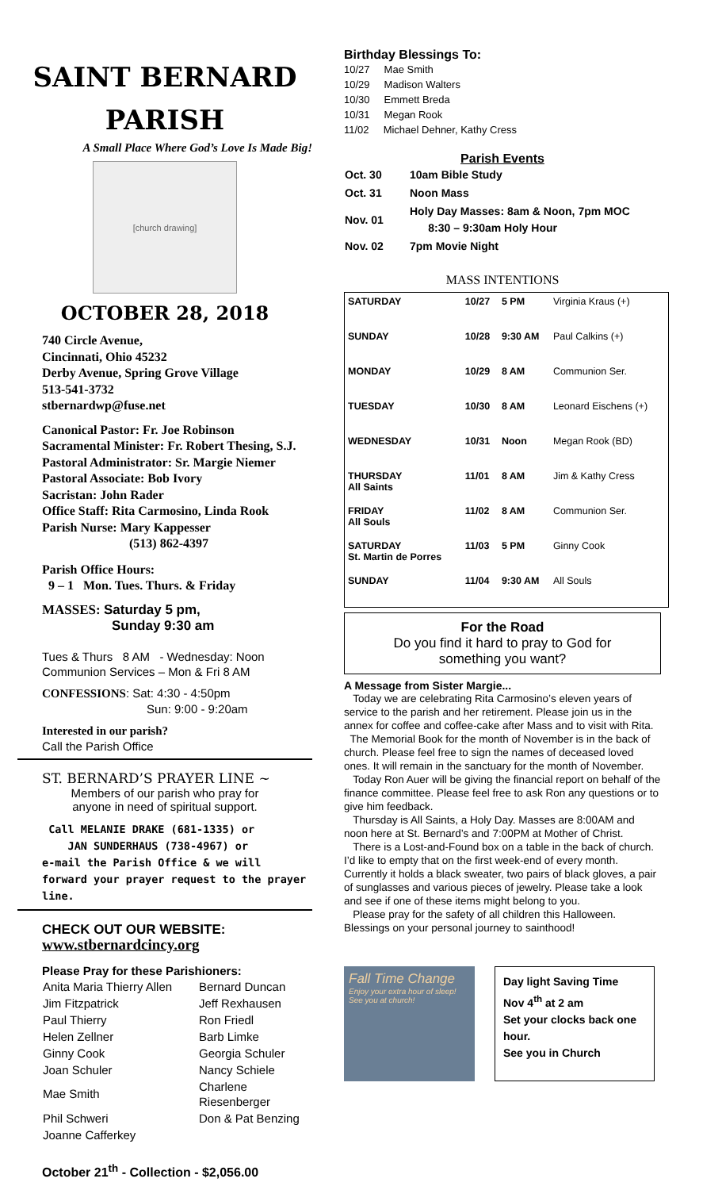SAINT BERNARD
PARISH
A Small Place Where God’s Love Is Made Big!
[church drawing]
OCTOBER 28, 2018
740 Circle Avenue,
Cincinnati, Ohio 45232
Derby Avenue, Spring Grove Village
513-541-3732
stbernardwp@fuse.net
Canonical Pastor: Fr. Joe Robinson
Sacramental Minister: Fr. Robert Thesing, S.J.
Pastoral Administrator: Sr. Margie Niemer
Pastoral Associate: Bob Ivory
Sacristan: John Rader
Office Staff: Rita Carmosino, Linda Rook
Parish Nurse: Mary Kappesser
(513) 862-4397
Parish Office Hours:
9 – 1 Mon. Tues. Thurs. & Friday
MASSES: Saturday 5 pm,
Sunday 9:30 am
Tues & Thurs 8 AM - Wednesday: Noon
Communion Services – Mon & Fri 8 AM
CONFESSIONS: Sat: 4:30 - 4:50pm
Sun: 9:00 - 9:20am
Interested in our parish?
Call the Parish Office
ST. BERNARD’S PRAYER LINE ~
Members of our parish who pray for
anyone in need of spiritual support.
Call MELANIE DRAKE (681-1335) or
JAN SUNDERHAUS (738-4967) or
e-mail the Parish Office & we will forward your prayer request to the prayer line.
CHECK OUT OUR WEBSITE:
www.stbernardcincy.org
Please Pray for these Parishioners:
| Anita Maria Thierry Allen | Bernard Duncan |
| Jim Fitzpatrick | Jeff Rexhausen |
| Paul Thierry | Ron Friedl |
| Helen Zellner | Barb Limke |
| Ginny Cook | Georgia Schuler |
| Joan Schuler | Nancy Schiele |
| Mae Smith | Charlene Riesenberger |
| Phil Schweri | Don & Pat Benzing |
| Joanne Cafferkey | |
October 21<sup>th</sup> - Collection - $2,056.00
Birthday Blessings To:
10/27 Mae Smith
10/29 Madison Walters
10/30 Emmett Breda
10/31 Megan Rook
11/02 Michael Dehner, Kathy Cress
Parish Events
| Oct. 30 | 10am Bible Study |
| Oct. 31 | Noon Mass |
| Nov. 01 | Holy Day Masses: 8am & Noon, 7pm MOC 8:30 – 9:30am Holy Hour |
| Nov. 02 | 7pm Movie Night |
MASS INTENTIONS
| SATURDAY | 10/27 | 5 PM | Virginia Kraus (+) |
| SUNDAY | 10/28 | 9:30 AM | Paul Calkins (+) |
| MONDAY | 10/29 | 8 AM | Communion Ser. |
| TUESDAY | 10/30 | 8 AM | Leonard Eischens (+) |
| WEDNESDAY | 10/31 | Noon | Megan Rook (BD) |
| THURSDAY All Saints | 11/01 | 8 AM | Jim & Kathy Cress |
| FRIDAY All Souls | 11/02 | 8 AM | Communion Ser. |
| SATURDAY St. Martin de Porres | 11/03 | 5 PM | Ginny Cook |
| SUNDAY | 11/04 | 9:30 AM | All Souls |
For the Road
Do you find it hard to pray to God for
something you want?
A Message from Sister Margie...
Today we are celebrating Rita Carmosino’s eleven years of service to the parish and her retirement. Please join us in the annex for coffee and coffee-cake after Mass and to visit with Rita.
The Memorial Book for the month of November is in the back of church. Please feel free to sign the names of deceased loved ones. It will remain in the sanctuary for the month of November.
Today Ron Auer will be giving the financial report on behalf of the finance committee. Please feel free to ask Ron any questions or to give him feedback.
Thursday is All Saints, a Holy Day. Masses are 8:00AM and noon here at St. Bernard’s and 7:00PM at Mother of Christ.
There is a Lost-and-Found box on a table in the back of church. I’d like to empty that on the first week-end of every month. Currently it holds a black sweater, two pairs of black gloves, a pair of sunglasses and various pieces of jewelry. Please take a look and see if one of these items might belong to you.
Please pray for the safety of all children this Halloween. Blessings on your personal journey to sainthood!
Fall Time Change
Enjoy your extra hour of sleep!
See you at church!
Day light Saving Time
Nov 4<sup>th</sup> at 2 am
Set your clocks back one hour.
See you in Church